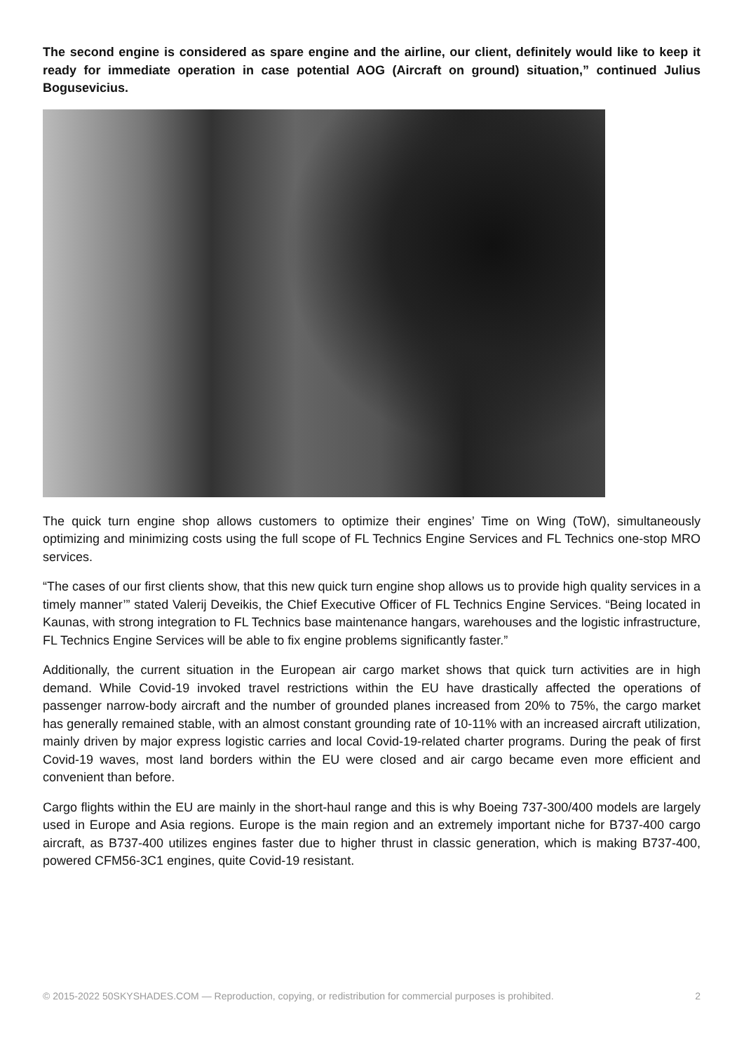The second engine is considered as spare engine and the airline, our client, definitely would like to keep it ready for immediate operation in case potential AOG (Aircraft on ground) situation,” continued Julius Bogusevicius.
The quick turn engine shop allows customers to optimize their engines’ Time on Wing (ToW), simultaneously optimizing and minimizing costs using the full scope of FL Technics Engine Services and FL Technics one-stop MRO services.
“The cases of our first clients show, that this new quick turn engine shop allows us to provide high quality services in a timely manner’” stated Valerij Deveikis, the Chief Executive Officer of FL Technics Engine Services. “Being located in Kaunas, with strong integration to FL Technics base maintenance hangars, warehouses and the logistic infrastructure, FL Technics Engine Services will be able to fix engine problems significantly faster.”
Additionally, the current situation in the European air cargo market shows that quick turn activities are in high demand. While Covid-19 invoked travel restrictions within the EU have drastically affected the operations of passenger narrow-body aircraft and the number of grounded planes increased from 20% to 75%, the cargo market has generally remained stable, with an almost constant grounding rate of 10-11% with an increased aircraft utilization, mainly driven by major express logistic carries and local Covid-19-related charter programs. During the peak of first Covid-19 waves, most land borders within the EU were closed and air cargo became even more efficient and convenient than before.
Cargo flights within the EU are mainly in the short-haul range and this is why Boeing 737-300/400 models are largely used in Europe and Asia regions. Europe is the main region and an extremely important niche for B737-400 cargo aircraft, as B737-400 utilizes engines faster due to higher thrust in classic generation, which is making B737-400, powered CFM56-3C1 engines, quite Covid-19 resistant.
© 2015-2022 50SKYSHADES.COM — Reproduction, copying, or redistribution for commercial purposes is prohibited. 2